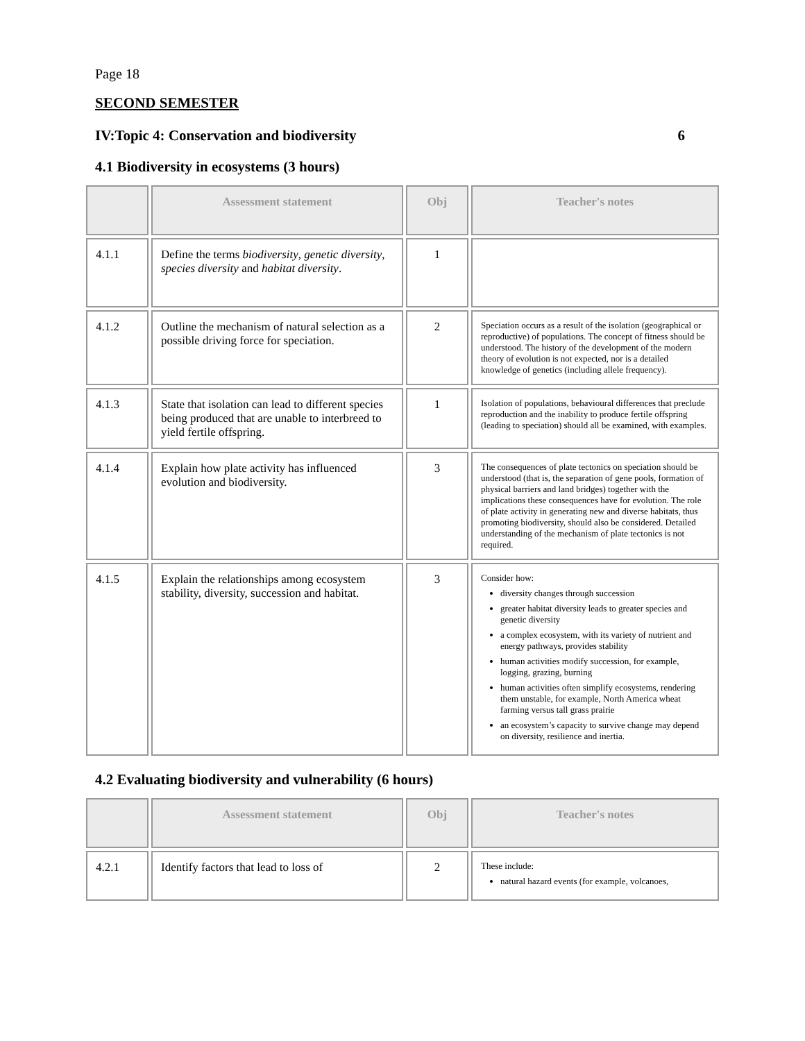Page 18
SECOND SEMESTER
IV:Topic 4: Conservation and biodiversity 6
4.1 Biodiversity in ecosystems (3 hours)
| | Assessment statement | Obj | Teacher's notes |
| --- | --- | --- | --- |
| 4.1.1 | Define the terms biodiversity , genetic diversity , species diversity and habitat diversity . | 1 | |
| 4.1.2 | Outline the mechanism of natural selection as a possible driving force for speciation. | 2 | Speciation occurs as a result of the isolation (geographical or reproductive) of populations. The concept of fitness should be understood. The history of the development of the modern theory of evolution is not expected, nor is a detailed knowledge of genetics (including allele frequency). |
| 4.1.3 | State that isolation can lead to different species being produced that are unable to interbreed to yield fertile offspring. | 1 | Isolation of populations, behavioural differences that preclude reproduction and the inability to produce fertile offspring (leading to speciation) should all be examined, with examples. |
| 4.1.4 | Explain how plate activity has influenced evolution and biodiversity. | 3 | The consequences of plate tectonics on speciation should be understood (that is, the separation of gene pools, formation of physical barriers and land bridges) together with the implications these consequences have for evolution. The role of plate activity in generating new and diverse habitats, thus promoting biodiversity, should also be considered. Detailed understanding of the mechanism of plate tectonics is not required. |
| 4.1.5 | Explain the relationships among ecosystem stability, diversity, succession and habitat. | 3 | Consider how: diversity changes through succession greater habitat diversity leads to greater species and genetic diversity a complex ecosystem, with its variety of nutrient and energy pathways, provides stability human activities modify succession, for example, logging, grazing, burning human activities often simplify ecosystems, rendering them unstable, for example, North America wheat farming versus tall grass prairie an ecosystem’s capacity to survive change may depend on diversity, resilience and inertia. |
4.2 Evaluating biodiversity and vulnerability (6 hours)
| | Assessment statement | Obj | Teacher's notes |
| --- | --- | --- | --- |
| 4.2.1 | Identify factors that lead to loss of | 2 | These include: natural hazard events (for example, volcanoes, |